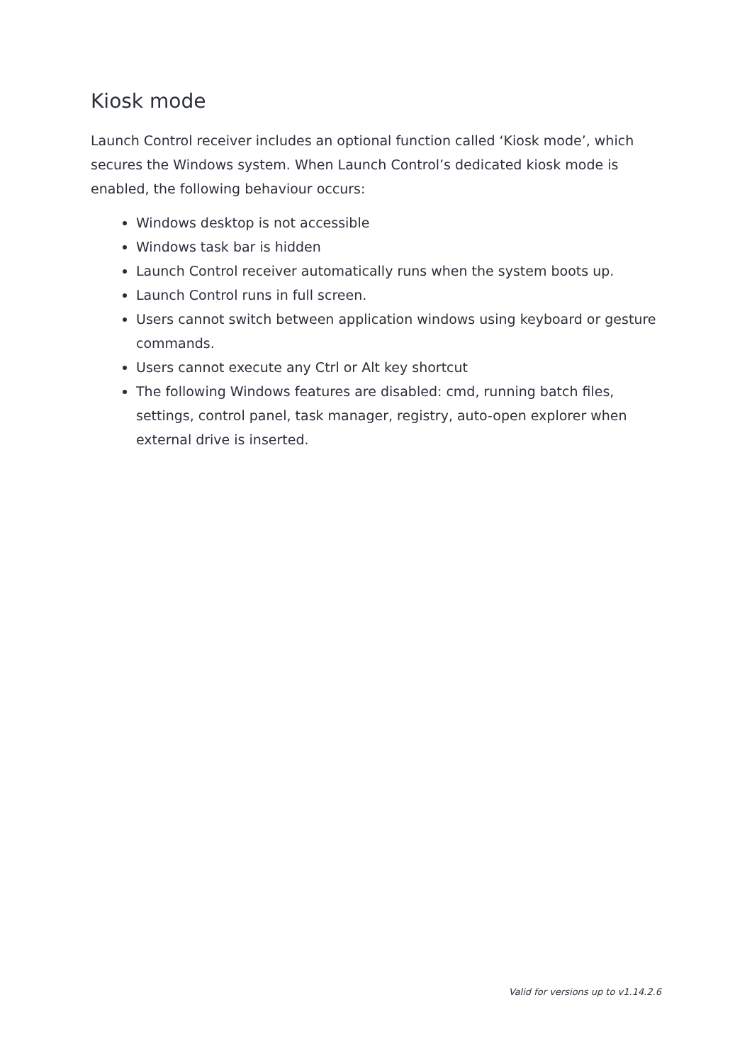Kiosk mode
Launch Control receiver includes an optional function called ‘Kiosk mode’, which secures the Windows system. When Launch Control’s dedicated kiosk mode is enabled, the following behaviour occurs:
Windows desktop is not accessible
Windows task bar is hidden
Launch Control receiver automatically runs when the system boots up.
Launch Control runs in full screen.
Users cannot switch between application windows using keyboard or gesture commands.
Users cannot execute any Ctrl or Alt key shortcut
The following Windows features are disabled: cmd, running batch files, settings, control panel, task manager, registry, auto-open explorer when external drive is inserted.
Valid for versions up to v1.14.2.6